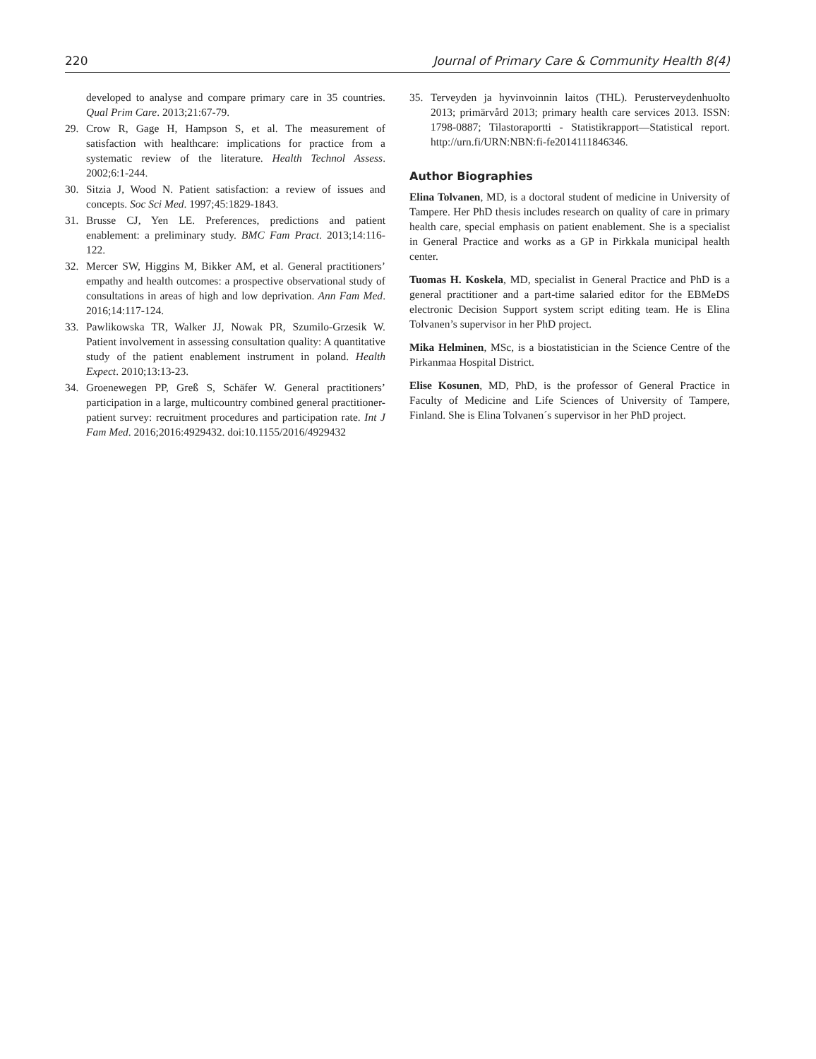220 Journal of Primary Care & Community Health 8(4)
developed to analyse and compare primary care in 35 countries. Qual Prim Care. 2013;21:67-79.
29. Crow R, Gage H, Hampson S, et al. The measurement of satisfaction with healthcare: implications for practice from a systematic review of the literature. Health Technol Assess. 2002;6:1-244.
30. Sitzia J, Wood N. Patient satisfaction: a review of issues and concepts. Soc Sci Med. 1997;45:1829-1843.
31. Brusse CJ, Yen LE. Preferences, predictions and patient enablement: a preliminary study. BMC Fam Pract. 2013;14:116-122.
32. Mercer SW, Higgins M, Bikker AM, et al. General practitioners’ empathy and health outcomes: a prospective observational study of consultations in areas of high and low deprivation. Ann Fam Med. 2016;14:117-124.
33. Pawlikowska TR, Walker JJ, Nowak PR, Szumilo-Grzesik W. Patient involvement in assessing consultation quality: A quantitative study of the patient enablement instrument in poland. Health Expect. 2010;13:13-23.
34. Groenewegen PP, Greß S, Schäfer W. General practitioners’ participation in a large, multicountry combined general practitioner-patient survey: recruitment procedures and participation rate. Int J Fam Med. 2016;2016:4929432. doi:10.1155/2016/4929432
35. Terveyden ja hyvinvoinnin laitos (THL). Perusterveydenhuolto 2013; primärvård 2013; primary health care services 2013. ISSN: 1798-0887; Tilastoraportti - Statistikrapport—Statistical report. http://urn.fi/URN:NBN:fi-fe2014111846346.
Author Biographies
Elina Tolvanen, MD, is a doctoral student of medicine in University of Tampere. Her PhD thesis includes research on quality of care in primary health care, special emphasis on patient enablement. She is a specialist in General Practice and works as a GP in Pirkkala municipal health center.
Tuomas H. Koskela, MD, specialist in General Practice and PhD is a general practitioner and a part-time salaried editor for the EBMeDS electronic Decision Support system script editing team. He is Elina Tolvanen’s supervisor in her PhD project.
Mika Helminen, MSc, is a biostatistician in the Science Centre of the Pirkanmaa Hospital District.
Elise Kosunen, MD, PhD, is the professor of General Practice in Faculty of Medicine and Life Sciences of University of Tampere, Finland. She is Elina Tolvanen´s supervisor in her PhD project.